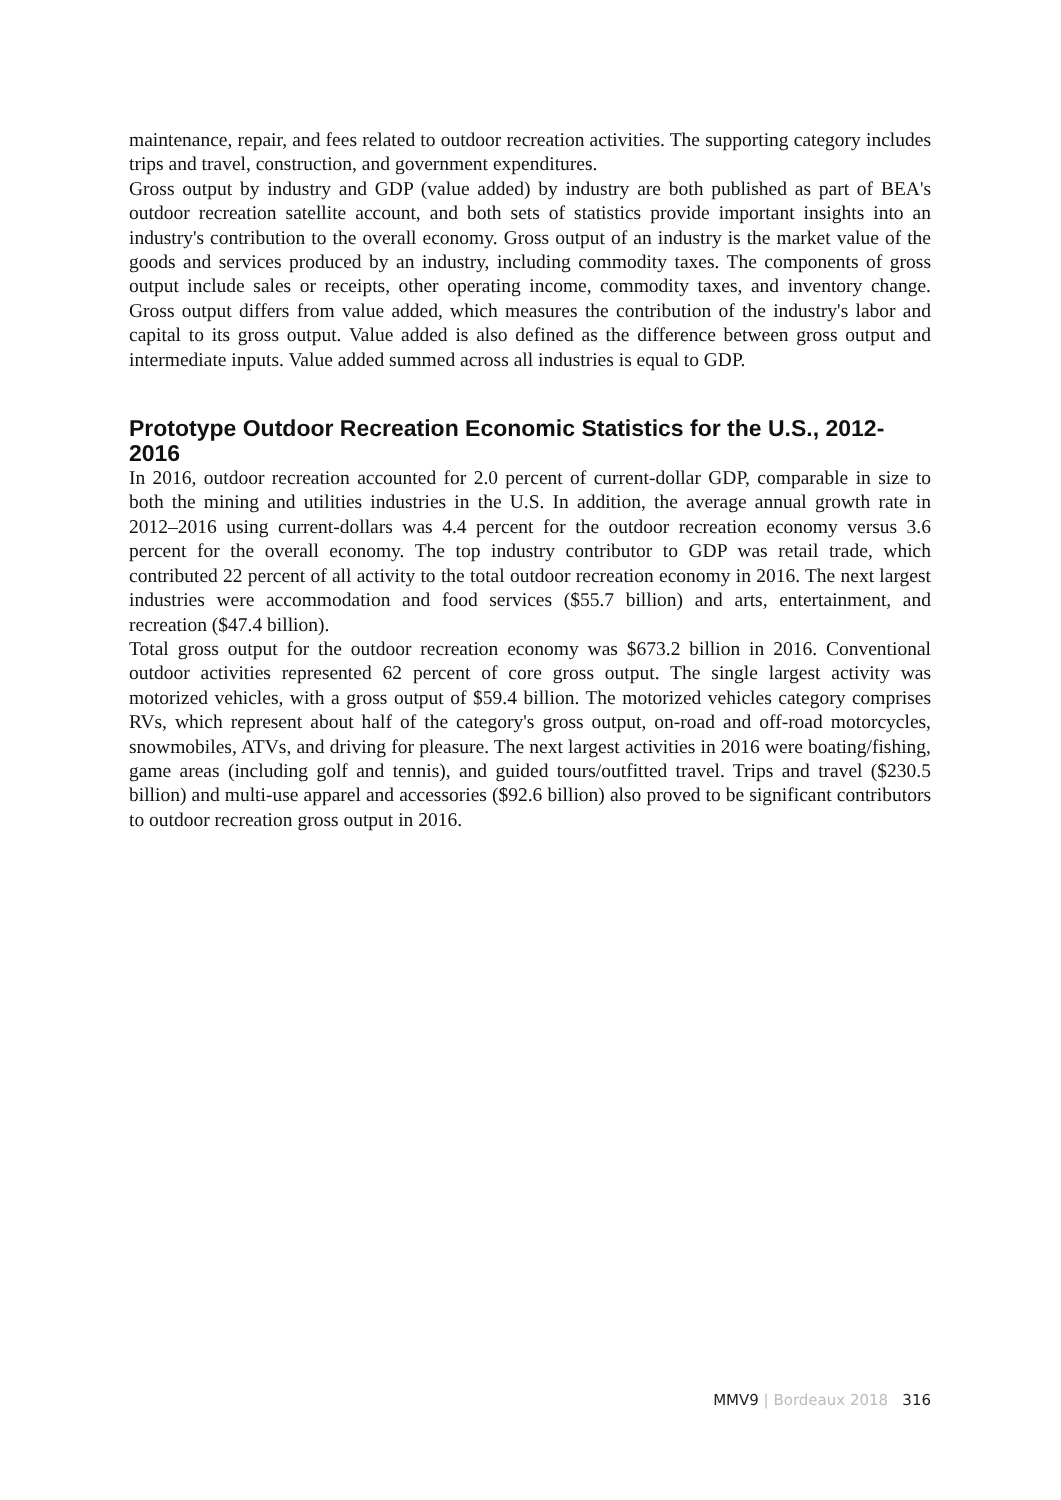maintenance, repair, and fees related to outdoor recreation activities. The supporting category includes trips and travel, construction, and government expenditures.
Gross output by industry and GDP (value added) by industry are both published as part of BEA's outdoor recreation satellite account, and both sets of statistics provide important insights into an industry's contribution to the overall economy. Gross output of an industry is the market value of the goods and services produced by an industry, including commodity taxes. The components of gross output include sales or receipts, other operating income, commodity taxes, and inventory change. Gross output differs from value added, which measures the contribution of the industry's labor and capital to its gross output. Value added is also defined as the difference between gross output and intermediate inputs. Value added summed across all industries is equal to GDP.
Prototype Outdoor Recreation Economic Statistics for the U.S., 2012-2016
In 2016, outdoor recreation accounted for 2.0 percent of current-dollar GDP, comparable in size to both the mining and utilities industries in the U.S. In addition, the average annual growth rate in 2012–2016 using current-dollars was 4.4 percent for the outdoor recreation economy versus 3.6 percent for the overall economy. The top industry contributor to GDP was retail trade, which contributed 22 percent of all activity to the total outdoor recreation economy in 2016. The next largest industries were accommodation and food services ($55.7 billion) and arts, entertainment, and recreation ($47.4 billion).
Total gross output for the outdoor recreation economy was $673.2 billion in 2016. Conventional outdoor activities represented 62 percent of core gross output. The single largest activity was motorized vehicles, with a gross output of $59.4 billion. The motorized vehicles category comprises RVs, which represent about half of the category's gross output, on-road and off-road motorcycles, snowmobiles, ATVs, and driving for pleasure. The next largest activities in 2016 were boating/fishing, game areas (including golf and tennis), and guided tours/outfitted travel. Trips and travel ($230.5 billion) and multi-use apparel and accessories ($92.6 billion) also proved to be significant contributors to outdoor recreation gross output in 2016.
MMV9 | Bordeaux 2018 316